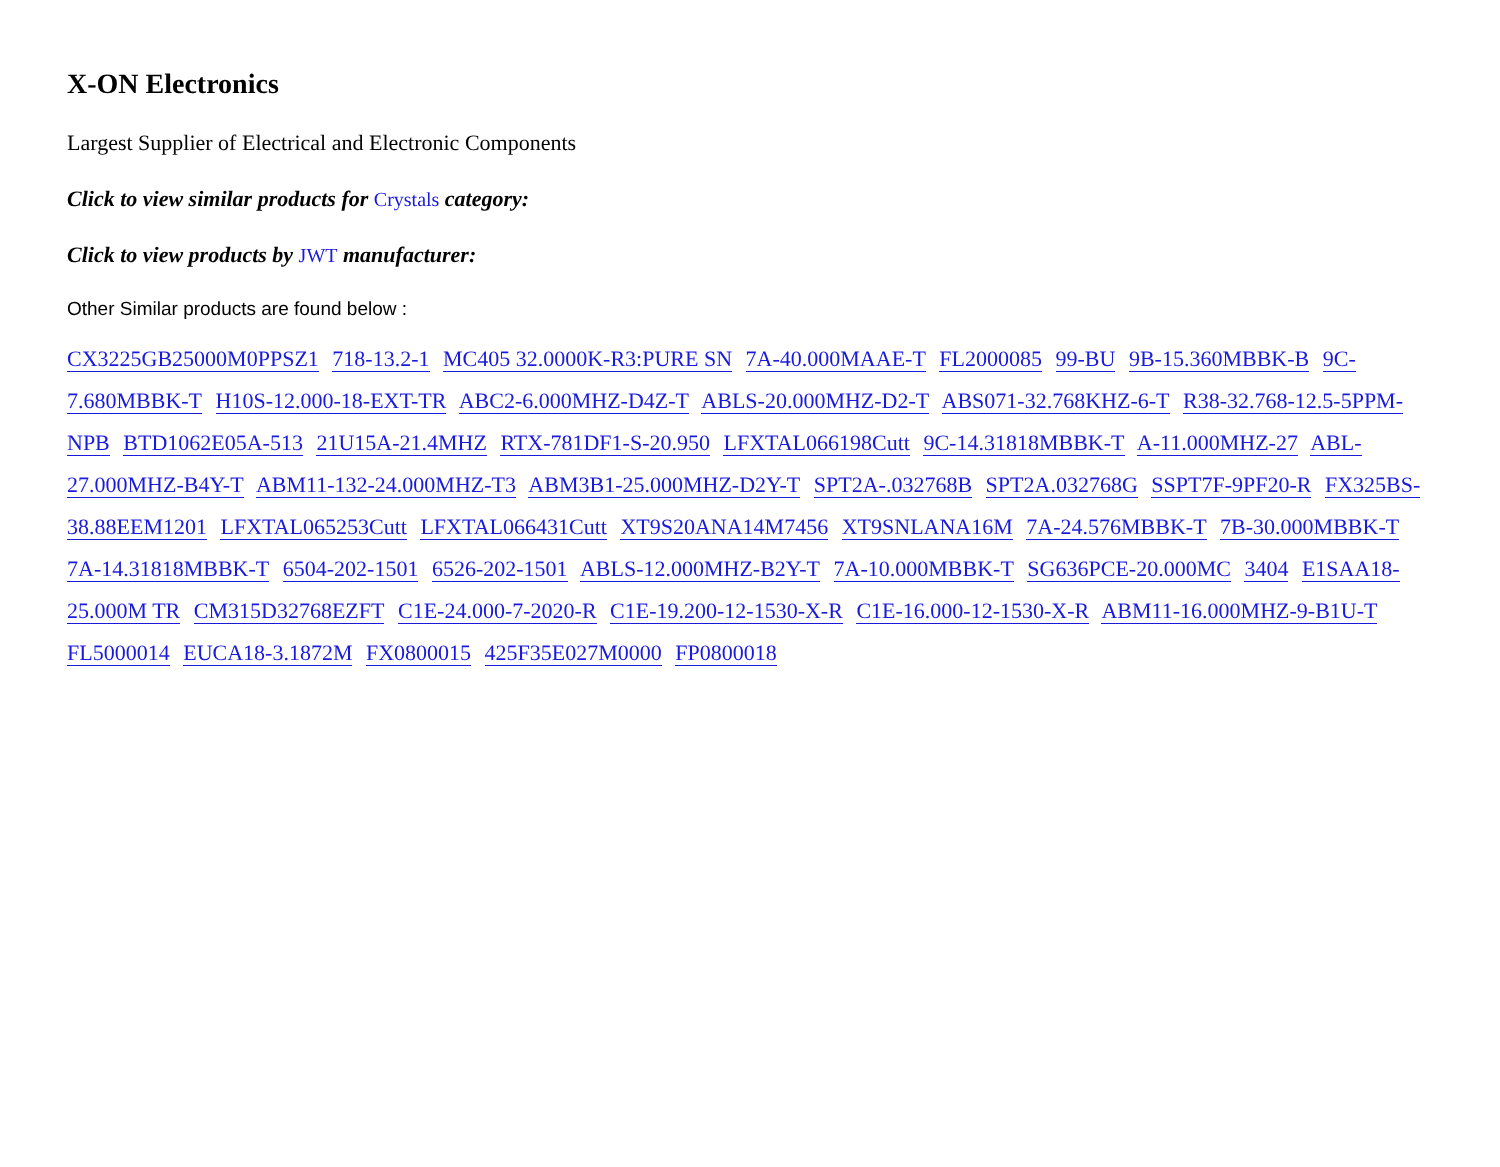X-ON Electronics
Largest Supplier of Electrical and Electronic Components
Click to view similar products for Crystals category:
Click to view products by JWT manufacturer:
Other Similar products are found below :
CX3225GB25000M0PPSZ1 718-13.2-1 MC405 32.0000K-R3:PURE SN 7A-40.000MAAE-T FL2000085 99-BU 9B-15.360MBBK-B 9C-7.680MBBK-T H10S-12.000-18-EXT-TR ABC2-6.000MHZ-D4Z-T ABLS-20.000MHZ-D2-T ABS071-32.768KHZ-6-T R38-32.768-12.5-5PPM-NPB BTD1062E05A-513 21U15A-21.4MHZ RTX-781DF1-S-20.950 LFXTAL066198Cutt 9C-14.31818MBBK-T A-11.000MHZ-27 ABL-27.000MHZ-B4Y-T ABM11-132-24.000MHZ-T3 ABM3B1-25.000MHZ-D2Y-T SPT2A-.032768B SPT2A.032768G SSPT7F-9PF20-R FX325BS-38.88EEM1201 LFXTAL065253Cutt LFXTAL066431Cutt XT9S20ANA14M7456 XT9SNLANA16M 7A-24.576MBBK-T 7B-30.000MBBK-T 7A-14.31818MBBK-T 6504-202-1501 6526-202-1501 ABLS-12.000MHZ-B2Y-T 7A-10.000MBBK-T SG636PCE-20.000MC 3404 E1SAA18-25.000M TR CM315D32768EZFT C1E-24.000-7-2020-R C1E-19.200-12-1530-X-R C1E-16.000-12-1530-X-R ABM11-16.000MHZ-9-B1U-T FL5000014 EUCA18-3.1872M FX0800015 425F35E027M0000 FP0800018